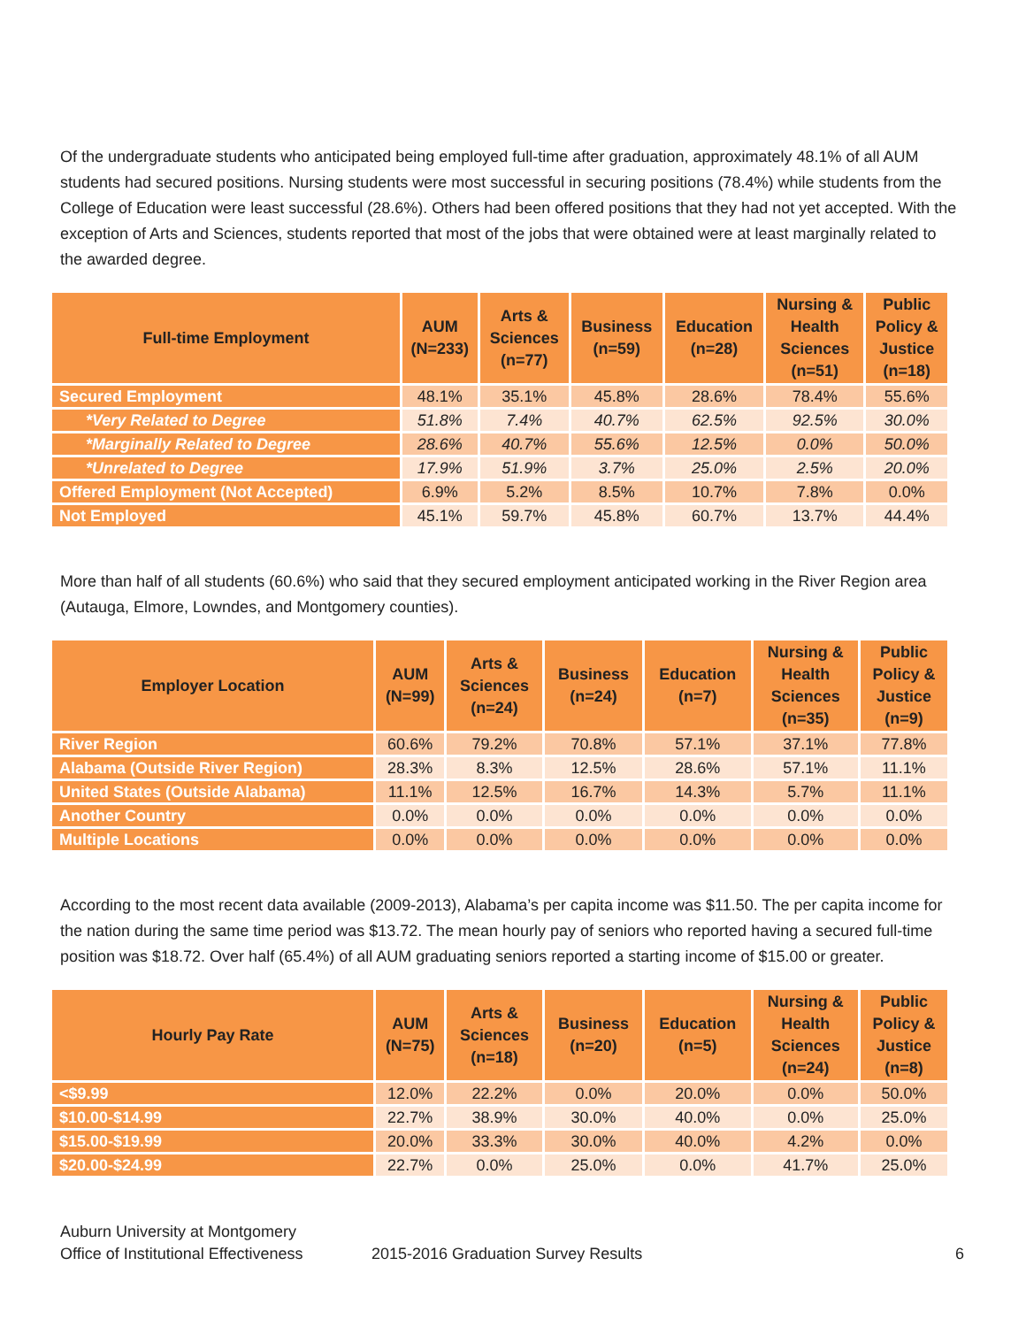Of the undergraduate students who anticipated being employed full-time after graduation, approximately 48.1% of all AUM students had secured positions. Nursing students were most successful in securing positions (78.4%) while students from the College of Education were least successful (28.6%). Others had been offered positions that they had not yet accepted. With the exception of Arts and Sciences, students reported that most of the jobs that were obtained were at least marginally related to the awarded degree.
| Full-time Employment | AUM (N=233) | Arts & Sciences (n=77) | Business (n=59) | Education (n=28) | Nursing & Health Sciences (n=51) | Public Policy & Justice (n=18) |
| --- | --- | --- | --- | --- | --- | --- |
| Secured Employment | 48.1% | 35.1% | 45.8% | 28.6% | 78.4% | 55.6% |
| *Very Related to Degree | 51.8% | 7.4% | 40.7% | 62.5% | 92.5% | 30.0% |
| *Marginally Related to Degree | 28.6% | 40.7% | 55.6% | 12.5% | 0.0% | 50.0% |
| *Unrelated to Degree | 17.9% | 51.9% | 3.7% | 25.0% | 2.5% | 20.0% |
| Offered Employment (Not Accepted) | 6.9% | 5.2% | 8.5% | 10.7% | 7.8% | 0.0% |
| Not Employed | 45.1% | 59.7% | 45.8% | 60.7% | 13.7% | 44.4% |
More than half of all students (60.6%) who said that they secured employment anticipated working in the River Region area (Autauga, Elmore, Lowndes, and Montgomery counties).
| Employer Location | AUM (N=99) | Arts & Sciences (n=24) | Business (n=24) | Education (n=7) | Nursing & Health Sciences (n=35) | Public Policy & Justice (n=9) |
| --- | --- | --- | --- | --- | --- | --- |
| River Region | 60.6% | 79.2% | 70.8% | 57.1% | 37.1% | 77.8% |
| Alabama (Outside River Region) | 28.3% | 8.3% | 12.5% | 28.6% | 57.1% | 11.1% |
| United States (Outside Alabama) | 11.1% | 12.5% | 16.7% | 14.3% | 5.7% | 11.1% |
| Another Country | 0.0% | 0.0% | 0.0% | 0.0% | 0.0% | 0.0% |
| Multiple Locations | 0.0% | 0.0% | 0.0% | 0.0% | 0.0% | 0.0% |
According to the most recent data available (2009-2013), Alabama’s per capita income was $11.50. The per capita income for the nation during the same time period was $13.72. The mean hourly pay of seniors who reported having a secured full-time position was $18.72. Over half (65.4%) of all AUM graduating seniors reported a starting income of $15.00 or greater.
| Hourly Pay Rate | AUM (N=75) | Arts & Sciences (n=18) | Business (n=20) | Education (n=5) | Nursing & Health Sciences (n=24) | Public Policy & Justice (n=8) |
| --- | --- | --- | --- | --- | --- | --- |
| <$9.99 | 12.0% | 22.2% | 0.0% | 20.0% | 0.0% | 50.0% |
| $10.00-$14.99 | 22.7% | 38.9% | 30.0% | 40.0% | 0.0% | 25.0% |
| $15.00-$19.99 | 20.0% | 33.3% | 30.0% | 40.0% | 4.2% | 0.0% |
| $20.00-$24.99 | 22.7% | 0.0% | 25.0% | 0.0% | 41.7% | 25.0% |
Auburn University at Montgomery
Office of Institutional Effectiveness 2015-2016 Graduation Survey Results 6